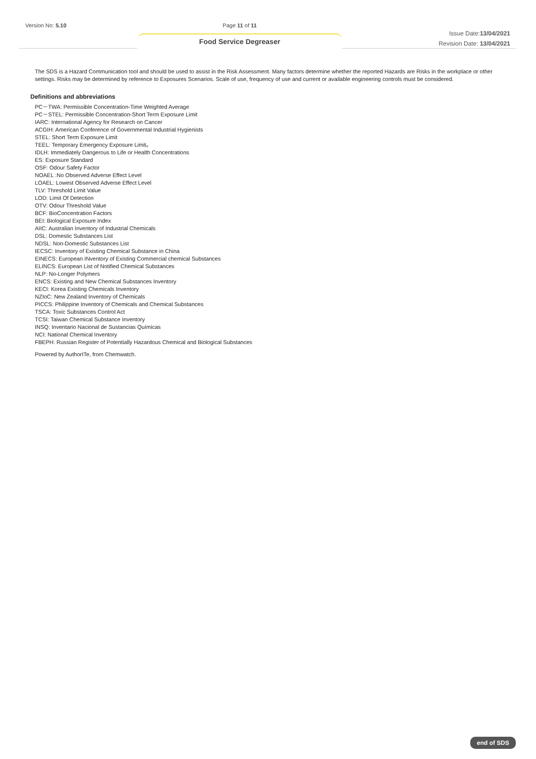Version No: 5.10
Page 11 of 11
Food Service Degreaser
Issue Date:13/04/2021
Revision Date: 13/04/2021
The SDS is a Hazard Communication tool and should be used to assist in the Risk Assessment. Many factors determine whether the reported Hazards are Risks in the workplace or other settings. Risks may be determined by reference to Exposures Scenarios. Scale of use, frequency of use and current or available engineering controls must be considered.
Definitions and abbreviations
PC－TWA: Permissible Concentration-Time Weighted Average
PC－STEL: Permissible Concentration-Short Term Exposure Limit
IARC: International Agency for Research on Cancer
ACGIH: American Conference of Governmental Industrial Hygienists
STEL: Short Term Exposure Limit
TEEL: Temporary Emergency Exposure Limit。
IDLH: Immediately Dangerous to Life or Health Concentrations
ES: Exposure Standard
OSF: Odour Safety Factor
NOAEL :No Observed Adverse Effect Level
LOAEL: Lowest Observed Adverse Effect Level
TLV: Threshold Limit Value
LOD: Limit Of Detection
OTV: Odour Threshold Value
BCF: BioConcentration Factors
BEI: Biological Exposure Index
AIIC: Australian Inventory of Industrial Chemicals
DSL: Domestic Substances List
NDSL: Non-Domestic Substances List
IECSC: Inventory of Existing Chemical Substance in China
EINECS: European INventory of Existing Commercial chemical Substances
ELINCS: European List of Notified Chemical Substances
NLP: No-Longer Polymers
ENCS: Existing and New Chemical Substances Inventory
KECI: Korea Existing Chemicals Inventory
NZIoC: New Zealand Inventory of Chemicals
PICCS: Philippine Inventory of Chemicals and Chemical Substances
TSCA: Toxic Substances Control Act
TCSI: Taiwan Chemical Substance Inventory
INSQ: Inventario Nacional de Sustancias Químicas
NCI: National Chemical Inventory
FBEPH: Russian Register of Potentially Hazardous Chemical and Biological Substances
Powered by AuthorITe, from Chemwatch.
end of SDS